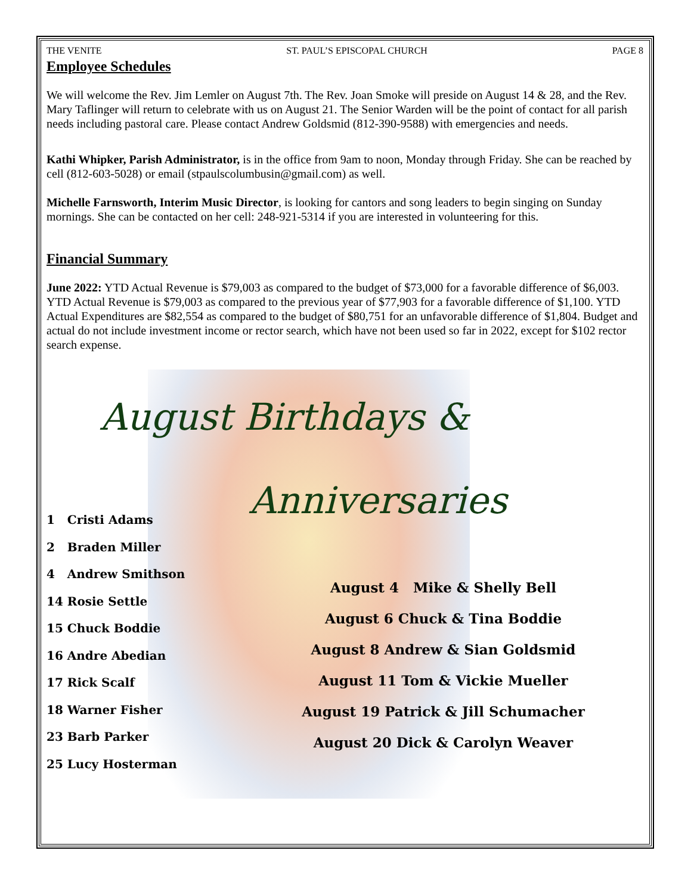THE VENITE ST. PAUL’S EPISCOPAL CHURCH PAGE 8
Employee Schedules
We will welcome the Rev. Jim Lemler on August 7th. The Rev. Joan Smoke will preside on August 14 & 28, and the Rev. Mary Taflinger will return to celebrate with us on August 21. The Senior Warden will be the point of contact for all parish needs including pastoral care. Please contact Andrew Goldsmid (812-390-9588) with emergencies and needs.
Kathi Whipker, Parish Administrator, is in the office from 9am to noon, Monday through Friday. She can be reached by cell (812-603-5028) or email (stpaulscolumbusin@gmail.com) as well.
Michelle Farnsworth, Interim Music Director, is looking for cantors and song leaders to begin singing on Sunday mornings. She can be contacted on her cell: 248-921-5314 if you are interested in volunteering for this.
Financial Summary
June 2022: YTD Actual Revenue is $79,003 as compared to the budget of $73,000 for a favorable difference of $6,003. YTD Actual Revenue is $79,003 as compared to the previous year of $77,903 for a favorable difference of $1,100. YTD Actual Expenditures are $82,554 as compared to the budget of $80,751 for an unfavorable difference of $1,804. Budget and actual do not include investment income or rector search, which have not been used so far in 2022, except for $102 rector search expense.
August Birthdays &
Anniversaries
1 Cristi Adams
2 Braden Miller
4 Andrew Smithson
14 Rosie Settle
15 Chuck Boddie
16 Andre Abedian
17 Rick Scalf
18 Warner Fisher
23 Barb Parker
25 Lucy Hosterman
August 4 Mike & Shelly Bell
August 6 Chuck & Tina Boddie
August 8 Andrew & Sian Goldsmid
August 11 Tom & Vickie Mueller
August 19 Patrick & Jill Schumacher
August 20 Dick & Carolyn Weaver